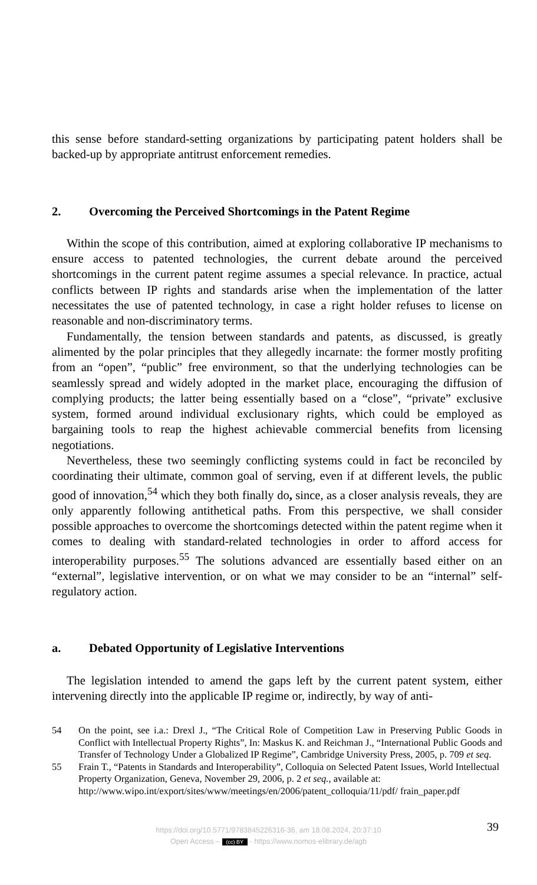this sense before standard-setting organizations by participating patent holders shall be backed-up by appropriate antitrust enforcement remedies.
2. Overcoming the Perceived Shortcomings in the Patent Regime
Within the scope of this contribution, aimed at exploring collaborative IP mechanisms to ensure access to patented technologies, the current debate around the perceived shortcomings in the current patent regime assumes a special relevance. In practice, actual conflicts between IP rights and standards arise when the implementation of the latter necessitates the use of patented technology, in case a right holder refuses to license on reasonable and non-discriminatory terms.
Fundamentally, the tension between standards and patents, as discussed, is greatly alimented by the polar principles that they allegedly incarnate: the former mostly profiting from an “open”, “public” free environment, so that the underlying technologies can be seamlessly spread and widely adopted in the market place, encouraging the diffusion of complying products; the latter being essentially based on a “close”, “private” exclusive system, formed around individual exclusionary rights, which could be employed as bargaining tools to reap the highest achievable commercial benefits from licensing negotiations.
Nevertheless, these two seemingly conflicting systems could in fact be reconciled by coordinating their ultimate, common goal of serving, even if at different levels, the public good of innovation,<sup>54</sup> which they both finally do, since, as a closer analysis reveals, they are only apparently following antithetical paths. From this perspective, we shall consider possible approaches to overcome the shortcomings detected within the patent regime when it comes to dealing with standard-related technologies in order to afford access for interoperability purposes.<sup>55</sup> The solutions advanced are essentially based either on an “external”, legislative intervention, or on what we may consider to be an “internal” self-regulatory action.
a. Debated Opportunity of Legislative Interventions
The legislation intended to amend the gaps left by the current patent system, either intervening directly into the applicable IP regime or, indirectly, by way of anti-
54 On the point, see i.a.: Drexl J., “The Critical Role of Competition Law in Preserving Public Goods in Conflict with Intellectual Property Rights”, In: Maskus K. and Reichman J., “International Public Goods and Transfer of Technology Under a Globalized IP Regime”, Cambridge University Press, 2005, p. 709 et seq.
55 Frain T., “Patents in Standards and Interoperability”, Colloquia on Selected Patent Issues, World Intellectual Property Organization, Geneva, November 29, 2006, p. 2 et seq., available at: http://www.wipo.int/export/sites/www/meetings/en/2006/patent_colloquia/11/pdf/ frain_paper.pdf
39
https://doi.org/10.5771/9783845226316-36, am 18.08.2024, 20:37:10
Open Access – (cc) BY - https://www.nomos-elibrary.de/agb